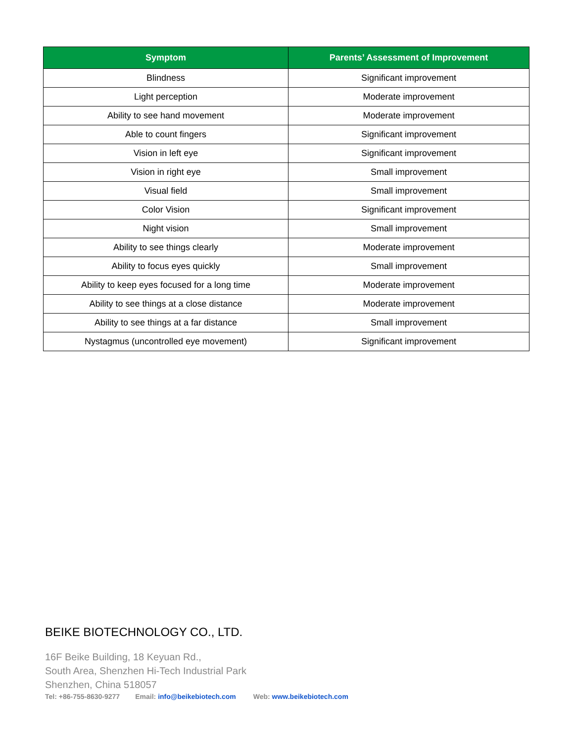| Symptom | Parents’ Assessment of Improvement |
| --- | --- |
| Blindness | Significant improvement |
| Light perception | Moderate improvement |
| Ability to see hand movement | Moderate improvement |
| Able to count fingers | Significant improvement |
| Vision in left eye | Significant improvement |
| Vision in right eye | Small improvement |
| Visual field | Small improvement |
| Color Vision | Significant improvement |
| Night vision | Small improvement |
| Ability to see things clearly | Moderate improvement |
| Ability to focus eyes quickly | Small improvement |
| Ability to keep eyes focused for a long time | Moderate improvement |
| Ability to see things at a close distance | Moderate improvement |
| Ability to see things at a far distance | Small improvement |
| Nystagmus (uncontrolled eye movement) | Significant improvement |
BEIKE BIOTECHNOLOGY CO., LTD.
16F Beike Building, 18 Keyuan Rd.,
South Area, Shenzhen Hi-Tech Industrial Park
Shenzhen, China 518057
Tel: +86-755-8630-9277 Email: info@beikebiotech.com Web: www.beikebiotech.com